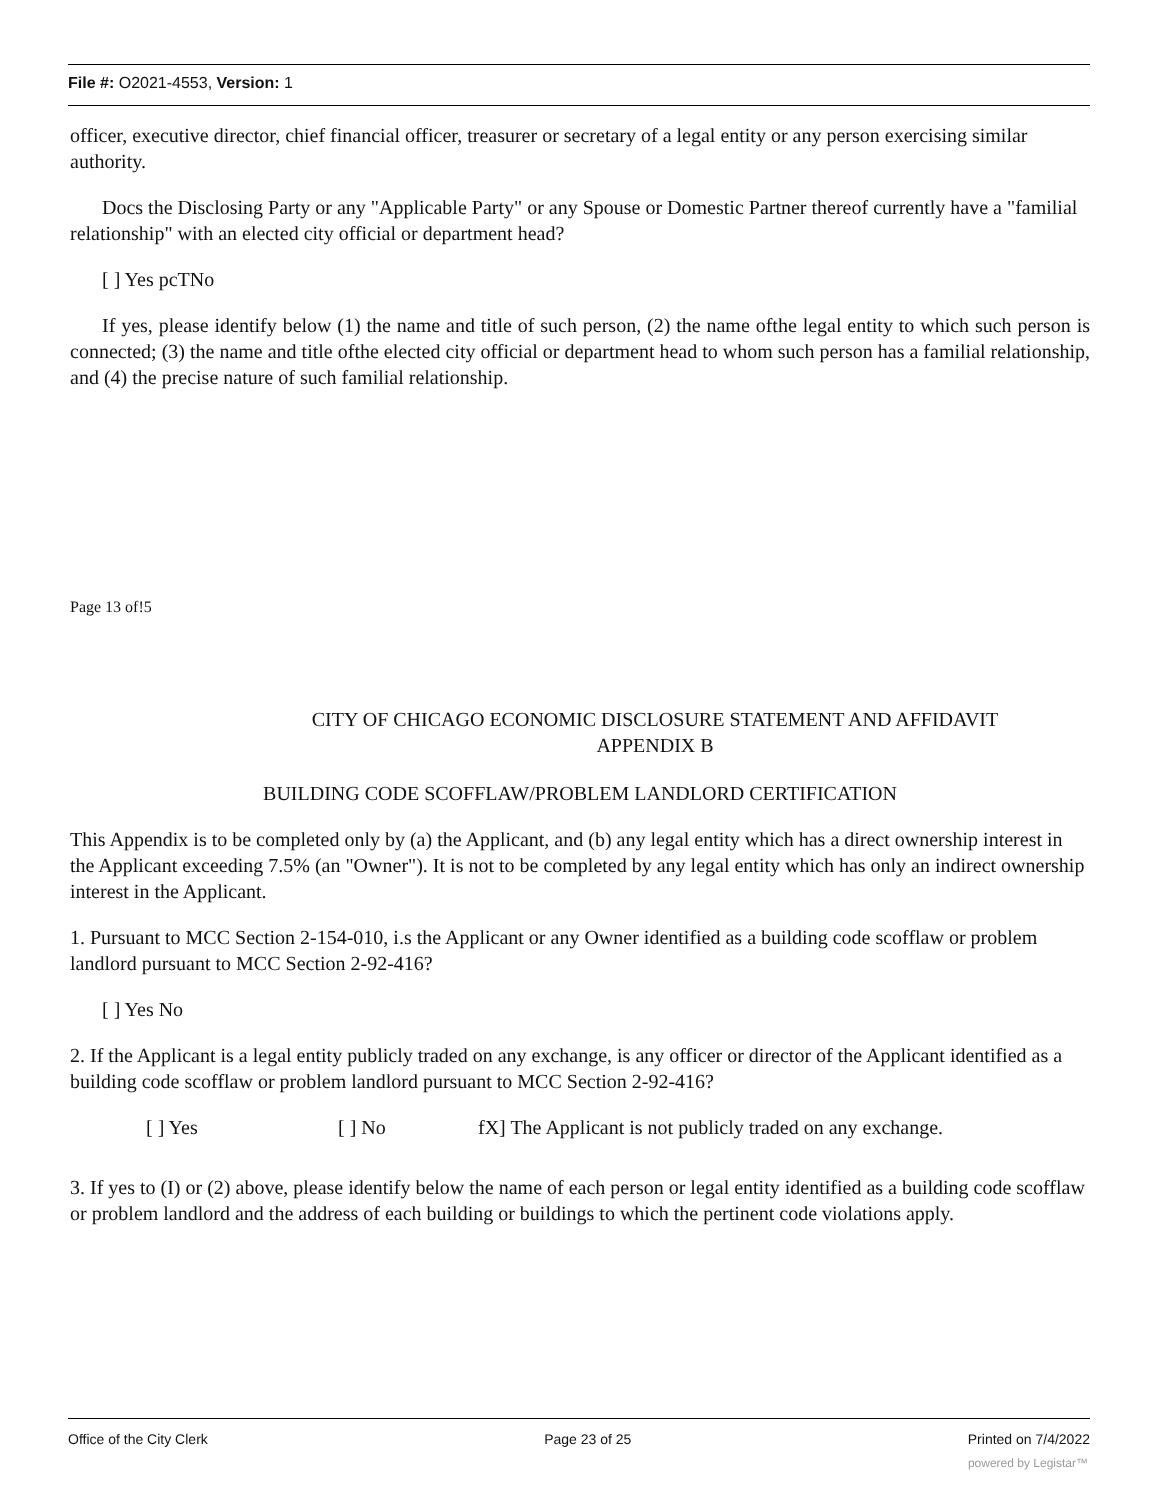File #: O2021-4553, Version: 1
officer, executive director, chief financial officer, treasurer or secretary of a legal entity or any person exercising similar authority.
Docs the Disclosing Party or any "Applicable Party" or any Spouse or Domestic Partner thereof currently have a "familial relationship" with an elected city official or department head?
[ ] Yes pcTNo
If yes, please identify below (1) the name and title of such person, (2) the name ofthe legal entity to which such person is connected; (3) the name and title ofthe elected city official or department head to whom such person has a familial relationship, and (4) the precise nature of such familial relationship.
Page 13 of!5
CITY OF CHICAGO ECONOMIC DISCLOSURE STATEMENT AND AFFIDAVIT
APPENDIX B
BUILDING CODE SCOFFLAW/PROBLEM LANDLORD CERTIFICATION
This Appendix is to be completed only by (a) the Applicant, and (b) any legal entity which has a direct ownership interest in the Applicant exceeding 7.5% (an "Owner"). It is not to be completed by any legal entity which has only an indirect ownership interest in the Applicant.
1. Pursuant to MCC Section 2-154-010, i.s the Applicant or any Owner identified as a building code scofflaw or problem landlord pursuant to MCC Section 2-92-416?
[ ] Yes No
2. If the Applicant is a legal entity publicly traded on any exchange, is any officer or director of the Applicant identified as a building code scofflaw or problem landlord pursuant to MCC Section 2-92-416?
[ ] Yes [ ] No fX] The Applicant is not publicly traded on any exchange.
3. If yes to (I) or (2) above, please identify below the name of each person or legal entity identified as a building code scofflaw or problem landlord and the address of each building or buildings to which the pertinent code violations apply.
Office of the City Clerk Page 23 of 25 Printed on 7/4/2022
powered by Legistar™